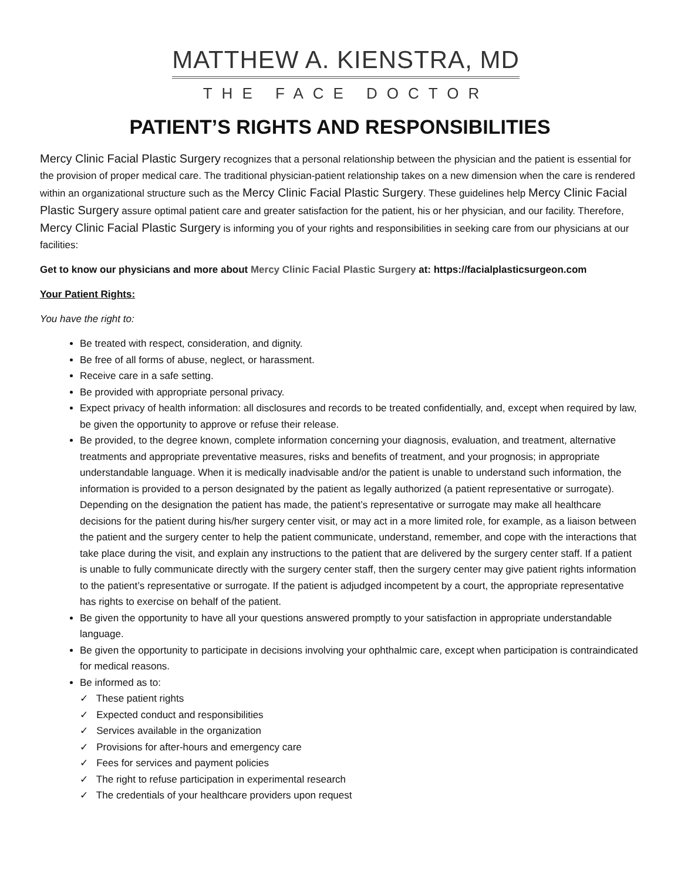MATTHEW A. KIENSTRA, MD
THE FACE DOCTOR
PATIENT’S RIGHTS AND RESPONSIBILITIES
Mercy Clinic Facial Plastic Surgery recognizes that a personal relationship between the physician and the patient is essential for the provision of proper medical care. The traditional physician-patient relationship takes on a new dimension when the care is rendered within an organizational structure such as the Mercy Clinic Facial Plastic Surgery. These guidelines help Mercy Clinic Facial Plastic Surgery assure optimal patient care and greater satisfaction for the patient, his or her physician, and our facility. Therefore, Mercy Clinic Facial Plastic Surgery is informing you of your rights and responsibilities in seeking care from our physicians at our facilities:
Get to know our physicians and more about Mercy Clinic Facial Plastic Surgery at: https://facialplasticsurgeon.com
Your Patient Rights:
You have the right to:
Be treated with respect, consideration, and dignity.
Be free of all forms of abuse, neglect, or harassment.
Receive care in a safe setting.
Be provided with appropriate personal privacy.
Expect privacy of health information: all disclosures and records to be treated confidentially, and, except when required by law, be given the opportunity to approve or refuse their release.
Be provided, to the degree known, complete information concerning your diagnosis, evaluation, and treatment, alternative treatments and appropriate preventative measures, risks and benefits of treatment, and your prognosis; in appropriate understandable language. When it is medically inadvisable and/or the patient is unable to understand such information, the information is provided to a person designated by the patient as legally authorized (a patient representative or surrogate). Depending on the designation the patient has made, the patient’s representative or surrogate may make all healthcare decisions for the patient during his/her surgery center visit, or may act in a more limited role, for example, as a liaison between the patient and the surgery center to help the patient communicate, understand, remember, and cope with the interactions that take place during the visit, and explain any instructions to the patient that are delivered by the surgery center staff. If a patient is unable to fully communicate directly with the surgery center staff, then the surgery center may give patient rights information to the patient’s representative or surrogate. If the patient is adjudged incompetent by a court, the appropriate representative has rights to exercise on behalf of the patient.
Be given the opportunity to have all your questions answered promptly to your satisfaction in appropriate understandable language.
Be given the opportunity to participate in decisions involving your ophthalmic care, except when participation is contraindicated for medical reasons.
Be informed as to:
✓ These patient rights
✓ Expected conduct and responsibilities
✓ Services available in the organization
✓ Provisions for after-hours and emergency care
✓ Fees for services and payment policies
✓ The right to refuse participation in experimental research
✓ The credentials of your healthcare providers upon request